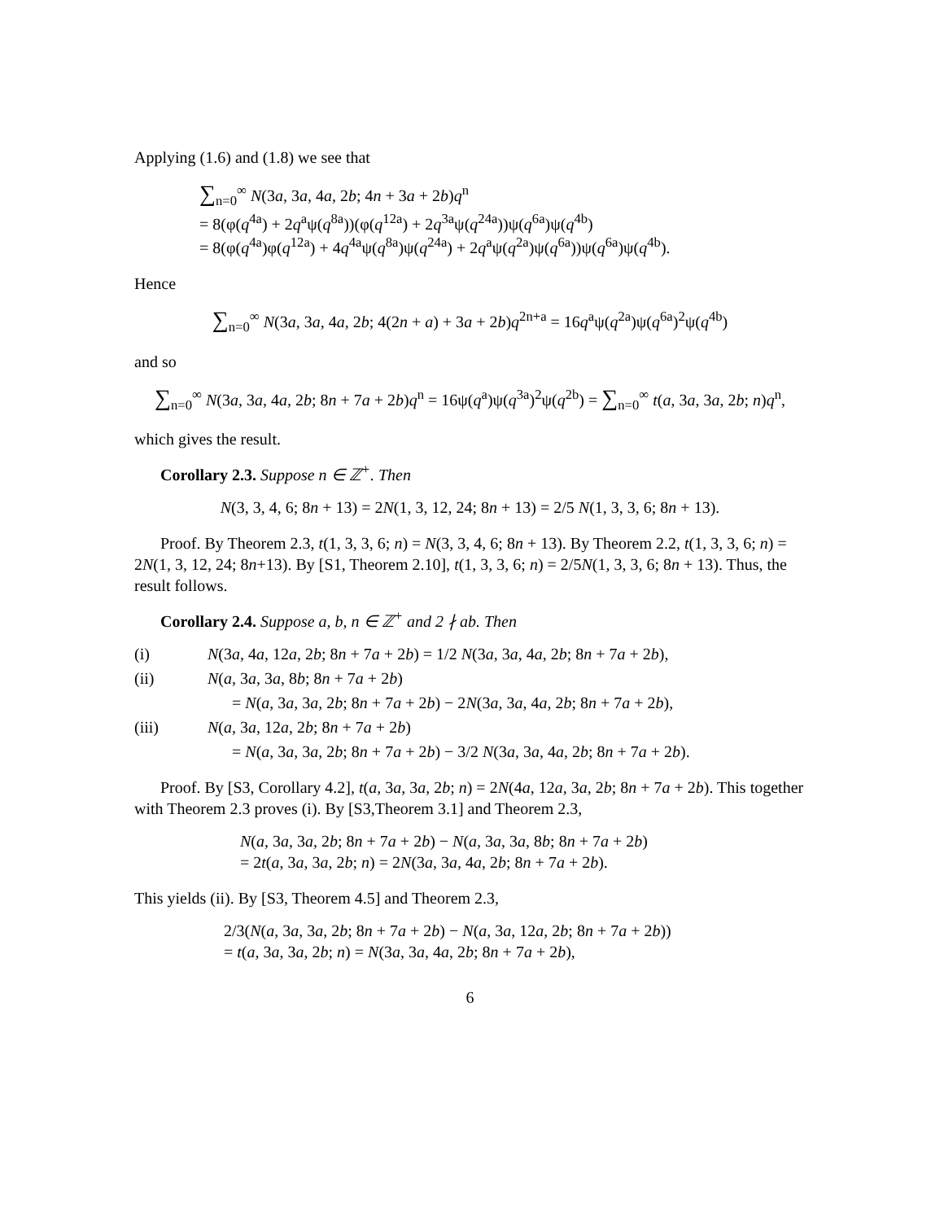Applying (1.6) and (1.8) we see that
∑<sub>n=0</sub><sup>∞</sup> N(3a, 3a, 4a, 2b; 4n + 3a + 2b)q<sup>n</sup>
= 8(φ(q<sup>4a</sup>) + 2q<sup>a</sup>ψ(q<sup>8a</sup>))(φ(q<sup>12a</sup>) + 2q<sup>3a</sup>ψ(q<sup>24a</sup>))ψ(q<sup>6a</sup>)ψ(q<sup>4b</sup>)
= 8(φ(q<sup>4a</sup>)φ(q<sup>12a</sup>) + 4q<sup>4a</sup>ψ(q<sup>8a</sup>)ψ(q<sup>24a</sup>) + 2q<sup>a</sup>ψ(q<sup>2a</sup>)ψ(q<sup>6a</sup>))ψ(q<sup>6a</sup>)ψ(q<sup>4b</sup>).
Hence
∑<sub>n=0</sub><sup>∞</sup> N(3a, 3a, 4a, 2b; 4(2n + a) + 3a + 2b)q<sup>2n+a</sup> = 16q<sup>a</sup>ψ(q<sup>2a</sup>)ψ(q<sup>6a</sup>)<sup>2</sup>ψ(q<sup>4b</sup>)
and so
∑<sub>n=0</sub><sup>∞</sup> N(3a, 3a, 4a, 2b; 8n + 7a + 2b)q<sup>n</sup> = 16ψ(q<sup>a</sup>)ψ(q<sup>3a</sup>)<sup>2</sup>ψ(q<sup>2b</sup>) = ∑<sub>n=0</sub><sup>∞</sup> t(a, 3a, 3a, 2b; n)q<sup>n</sup>,
which gives the result.
Corollary 2.3. Suppose n ∈ ℤ<sup>+</sup>. Then
N(3, 3, 4, 6; 8n + 13) = 2N(1, 3, 12, 24; 8n + 13) = 2/5 N(1, 3, 3, 6; 8n + 13).
Proof. By Theorem 2.3, t(1, 3, 3, 6; n) = N(3, 3, 4, 6; 8n + 13). By Theorem 2.2, t(1, 3, 3, 6; n) = 2N(1, 3, 12, 24; 8n+13). By [S1, Theorem 2.10], t(1, 3, 3, 6; n) = 2/5N(1, 3, 3, 6; 8n + 13). Thus, the result follows.
Corollary 2.4. Suppose a, b, n ∈ ℤ<sup>+</sup> and 2 ∤ ab. Then
(i) N(3a, 4a, 12a, 2b; 8n + 7a + 2b) = 1/2 N(3a, 3a, 4a, 2b; 8n + 7a + 2b),
(ii) N(a, 3a, 3a, 8b; 8n + 7a + 2b)
= N(a, 3a, 3a, 2b; 8n + 7a + 2b) − 2N(3a, 3a, 4a, 2b; 8n + 7a + 2b),
(iii) N(a, 3a, 12a, 2b; 8n + 7a + 2b)
= N(a, 3a, 3a, 2b; 8n + 7a + 2b) − 3/2 N(3a, 3a, 4a, 2b; 8n + 7a + 2b).
Proof. By [S3, Corollary 4.2], t(a, 3a, 3a, 2b; n) = 2N(4a, 12a, 3a, 2b; 8n + 7a + 2b). This together with Theorem 2.3 proves (i). By [S3,Theorem 3.1] and Theorem 2.3,
N(a, 3a, 3a, 2b; 8n + 7a + 2b) − N(a, 3a, 3a, 8b; 8n + 7a + 2b)
= 2t(a, 3a, 3a, 2b; n) = 2N(3a, 3a, 4a, 2b; 8n + 7a + 2b).
This yields (ii). By [S3, Theorem 4.5] and Theorem 2.3,
2/3(N(a, 3a, 3a, 2b; 8n + 7a + 2b) − N(a, 3a, 12a, 2b; 8n + 7a + 2b))
= t(a, 3a, 3a, 2b; n) = N(3a, 3a, 4a, 2b; 8n + 7a + 2b),
6